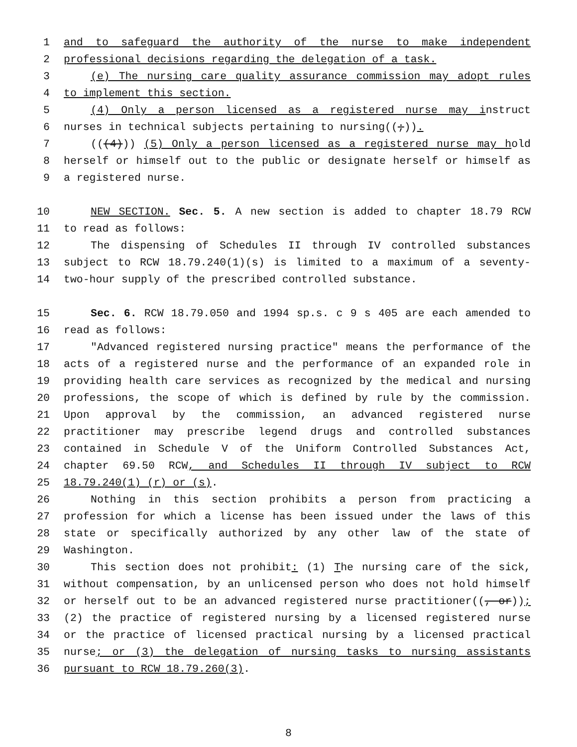1 and to safeguard the authority of the nurse to make independent
2 professional decisions regarding the delegation of a task.
3 (e) The nursing care quality assurance commission may adopt rules
4 to implement this section.
5 (4) Only a person licensed as a registered nurse may instruct
6 nurses in technical subjects pertaining to nursing((;)).
7 (((4))) (5) Only a person licensed as a registered nurse may hold
8 herself or himself out to the public or designate herself or himself as
9 a registered nurse.
10 NEW SECTION. Sec. 5. A new section is added to chapter 18.79 RCW
11 to read as follows:
12 The dispensing of Schedules II through IV controlled substances
13 subject to RCW 18.79.240(1)(s) is limited to a maximum of a seventy-
14 two-hour supply of the prescribed controlled substance.
15 Sec. 6. RCW 18.79.050 and 1994 sp.s. c 9 s 405 are each amended to
16 read as follows:
17 "Advanced registered nursing practice" means the performance of the
18 acts of a registered nurse and the performance of an expanded role in
19 providing health care services as recognized by the medical and nursing
20 professions, the scope of which is defined by rule by the commission.
21 Upon approval by the commission, an advanced registered nurse
22 practitioner may prescribe legend drugs and controlled substances
23 contained in Schedule V of the Uniform Controlled Substances Act,
24 chapter 69.50 RCW, and Schedules II through IV subject to RCW
25 18.79.240(1) (r) or (s).
26 Nothing in this section prohibits a person from practicing a
27 profession for which a license has been issued under the laws of this
28 state or specifically authorized by any other law of the state of
29 Washington.
30 This section does not prohibit: (1) The nursing care of the sick,
31 without compensation, by an unlicensed person who does not hold himself
32 or herself out to be an advanced registered nurse practitioner((, or));
33 (2) the practice of registered nursing by a licensed registered nurse
34 or the practice of licensed practical nursing by a licensed practical
35 nurse; or (3) the delegation of nursing tasks to nursing assistants
36 pursuant to RCW 18.79.260(3).
8